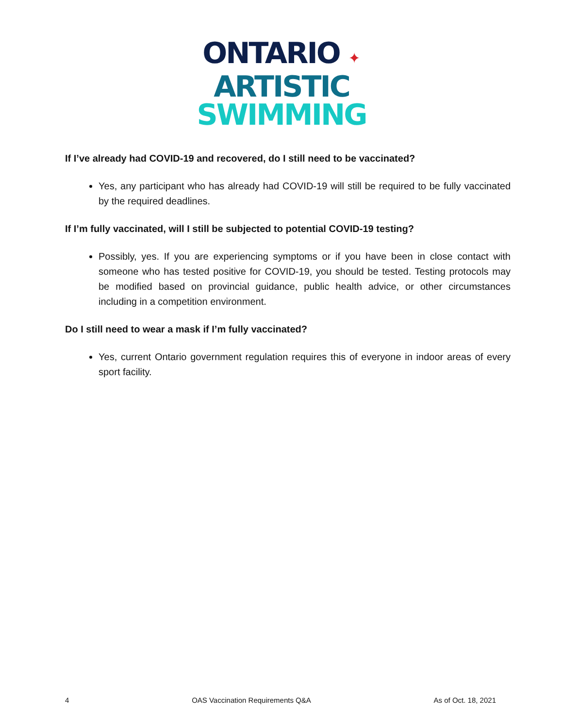ONTARIO ✦
ARTISTIC
SWIMMING
If I’ve already had COVID-19 and recovered, do I still need to be vaccinated?
Yes, any participant who has already had COVID-19 will still be required to be fully vaccinated by the required deadlines.
If I’m fully vaccinated, will I still be subjected to potential COVID-19 testing?
Possibly, yes. If you are experiencing symptoms or if you have been in close contact with someone who has tested positive for COVID-19, you should be tested. Testing protocols may be modified based on provincial guidance, public health advice, or other circumstances including in a competition environment.
Do I still need to wear a mask if I’m fully vaccinated?
Yes, current Ontario government regulation requires this of everyone in indoor areas of every sport facility.
4 OAS Vaccination Requirements Q&A As of Oct. 18, 2021